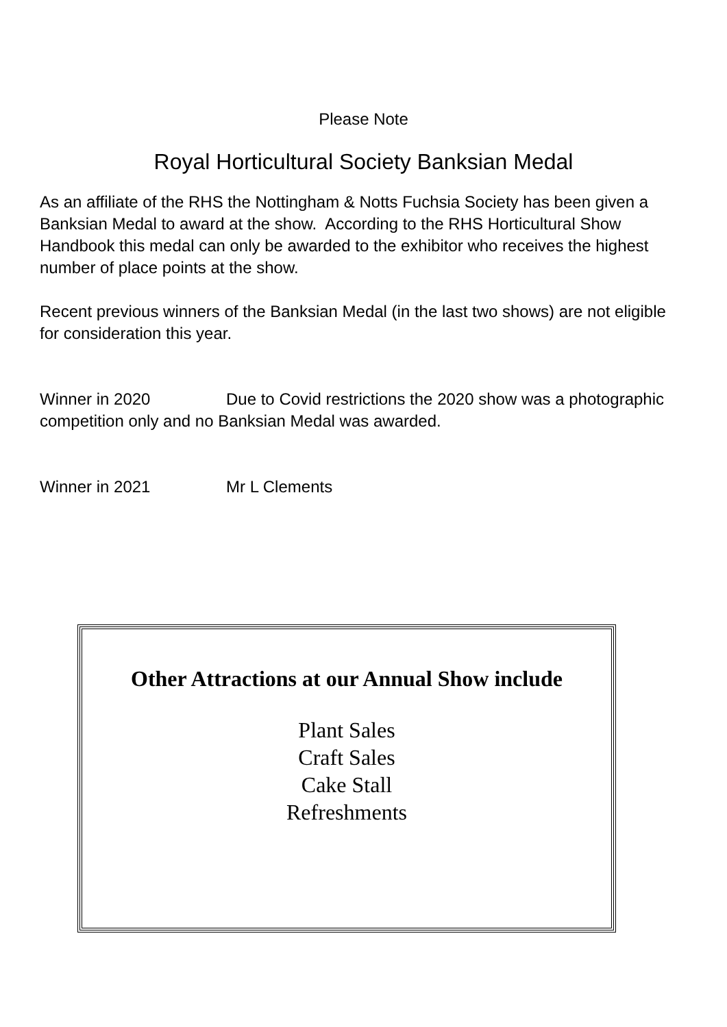Please Note
Royal Horticultural Society Banksian Medal
As an affiliate of the RHS the Nottingham & Notts Fuchsia Society has been given a Banksian Medal to award at the show. According to the RHS Horticultural Show Handbook this medal can only be awarded to the exhibitor who receives the highest number of place points at the show.
Recent previous winners of the Banksian Medal (in the last two shows) are not eligible for consideration this year.
Winner in 2020 Due to Covid restrictions the 2020 show was a photographic competition only and no Banksian Medal was awarded.
Winner in 2021 Mr L Clements
Other Attractions at our Annual Show include
Plant Sales
Craft Sales
Cake Stall
Refreshments